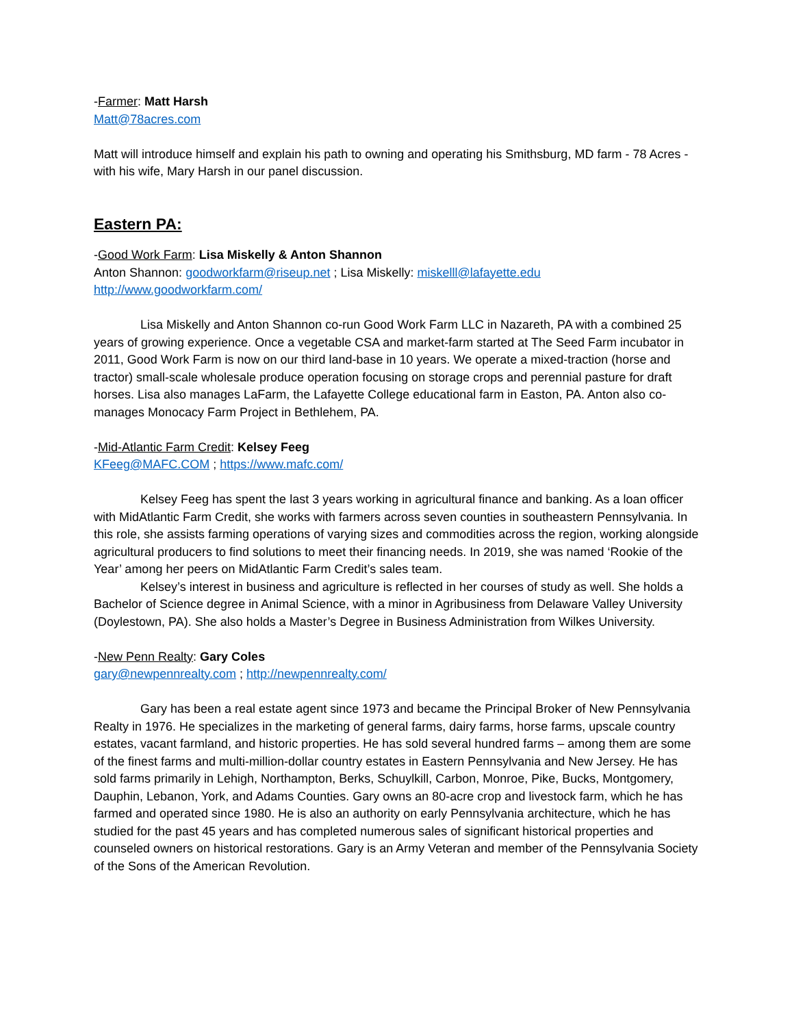-Farmer: Matt Harsh
Matt@78acres.com
Matt will introduce himself and explain his path to owning and operating his Smithsburg, MD farm - 78 Acres - with his wife, Mary Harsh in our panel discussion.
Eastern PA:
-Good Work Farm: Lisa Miskelly & Anton Shannon
Anton Shannon: goodworkfarm@riseup.net ; Lisa Miskelly: miskelll@lafayette.edu
http://www.goodworkfarm.com/
Lisa Miskelly and Anton Shannon co-run Good Work Farm LLC in Nazareth, PA with a combined 25 years of growing experience. Once a vegetable CSA and market-farm started at The Seed Farm incubator in 2011, Good Work Farm is now on our third land-base in 10 years. We operate a mixed-traction (horse and tractor) small-scale wholesale produce operation focusing on storage crops and perennial pasture for draft horses. Lisa also manages LaFarm, the Lafayette College educational farm in Easton, PA. Anton also co-manages Monocacy Farm Project in Bethlehem, PA.
-Mid-Atlantic Farm Credit: Kelsey Feeg
KFeeg@MAFC.COM ; https://www.mafc.com/
Kelsey Feeg has spent the last 3 years working in agricultural finance and banking. As a loan officer with MidAtlantic Farm Credit, she works with farmers across seven counties in southeastern Pennsylvania. In this role, she assists farming operations of varying sizes and commodities across the region, working alongside agricultural producers to find solutions to meet their financing needs. In 2019, she was named ‘Rookie of the Year’ among her peers on MidAtlantic Farm Credit’s sales team.
Kelsey’s interest in business and agriculture is reflected in her courses of study as well. She holds a Bachelor of Science degree in Animal Science, with a minor in Agribusiness from Delaware Valley University (Doylestown, PA). She also holds a Master’s Degree in Business Administration from Wilkes University.
-New Penn Realty: Gary Coles
gary@newpennrealty.com ; http://newpennrealty.com/
Gary has been a real estate agent since 1973 and became the Principal Broker of New Pennsylvania Realty in 1976. He specializes in the marketing of general farms, dairy farms, horse farms, upscale country estates, vacant farmland, and historic properties. He has sold several hundred farms – among them are some of the finest farms and multi-million-dollar country estates in Eastern Pennsylvania and New Jersey. He has sold farms primarily in Lehigh, Northampton, Berks, Schuylkill, Carbon, Monroe, Pike, Bucks, Montgomery, Dauphin, Lebanon, York, and Adams Counties. Gary owns an 80-acre crop and livestock farm, which he has farmed and operated since 1980. He is also an authority on early Pennsylvania architecture, which he has studied for the past 45 years and has completed numerous sales of significant historical properties and counseled owners on historical restorations. Gary is an Army Veteran and member of the Pennsylvania Society of the Sons of the American Revolution.